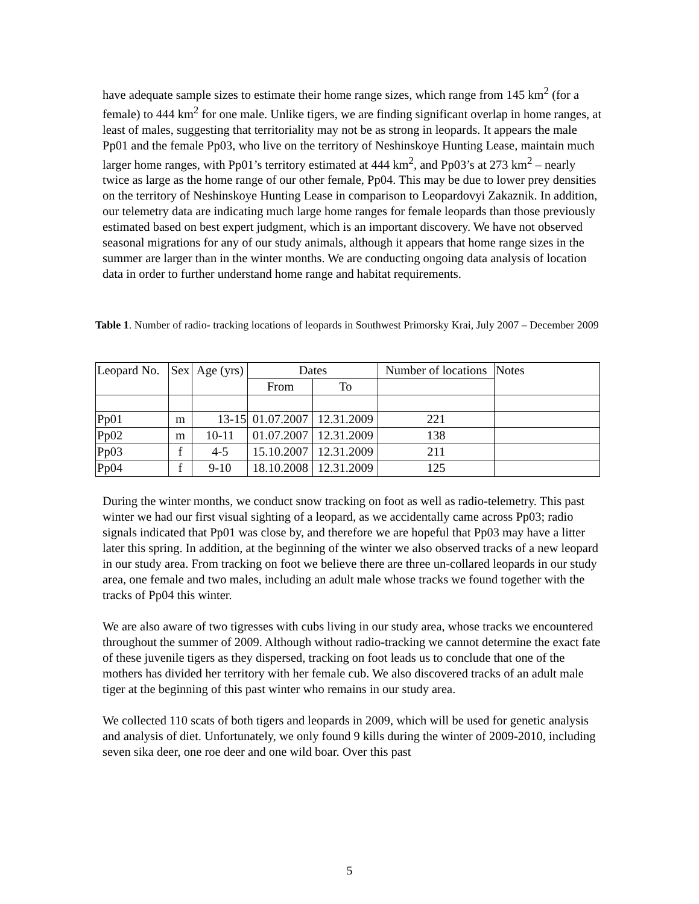have adequate sample sizes to estimate their home range sizes, which range from 145 km<sup>2</sup> (for a female) to 444 km<sup>2</sup> for one male. Unlike tigers, we are finding significant overlap in home ranges, at least of males, suggesting that territoriality may not be as strong in leopards. It appears the male Pp01 and the female Pp03, who live on the territory of Neshinskoye Hunting Lease, maintain much larger home ranges, with Pp01’s territory estimated at 444 km<sup>2</sup>, and Pp03’s at 273 km<sup>2</sup> – nearly twice as large as the home range of our other female, Pp04. This may be due to lower prey densities on the territory of Neshinskoye Hunting Lease in comparison to Leopardovyi Zakaznik. In addition, our telemetry data are indicating much large home ranges for female leopards than those previously estimated based on best expert judgment, which is an important discovery. We have not observed seasonal migrations for any of our study animals, although it appears that home range sizes in the summer are larger than in the winter months. We are conducting ongoing data analysis of location data in order to further understand home range and habitat requirements.
Table 1. Number of radio- tracking locations of leopards in Southwest Primorsky Krai, July 2007 – December 2009
| Leopard No. | Sex | Age (yrs) | Dates | | Number of locations | Notes |
| --- | --- | --- | --- | --- | --- | --- |
| | | | From | To | | |
| Pp01 | m | 13-15 | 01.07.2007 | 12.31.2009 | 221 | |
| Pp02 | m | 10-11 | 01.07.2007 | 12.31.2009 | 138 | |
| Pp03 | f | 4-5 | 15.10.2007 | 12.31.2009 | 211 | |
| Pp04 | f | 9-10 | 18.10.2008 | 12.31.2009 | 125 | |
During the winter months, we conduct snow tracking on foot as well as radio-telemetry. This past winter we had our first visual sighting of a leopard, as we accidentally came across Pp03; radio signals indicated that Pp01 was close by, and therefore we are hopeful that Pp03 may have a litter later this spring. In addition, at the beginning of the winter we also observed tracks of a new leopard in our study area. From tracking on foot we believe there are three un-collared leopards in our study area, one female and two males, including an adult male whose tracks we found together with the tracks of Pp04 this winter.
We are also aware of two tigresses with cubs living in our study area, whose tracks we encountered throughout the summer of 2009. Although without radio-tracking we cannot determine the exact fate of these juvenile tigers as they dispersed, tracking on foot leads us to conclude that one of the mothers has divided her territory with her female cub. We also discovered tracks of an adult male tiger at the beginning of this past winter who remains in our study area.
We collected 110 scats of both tigers and leopards in 2009, which will be used for genetic analysis and analysis of diet. Unfortunately, we only found 9 kills during the winter of 2009-2010, including seven sika deer, one roe deer and one wild boar. Over this past
5